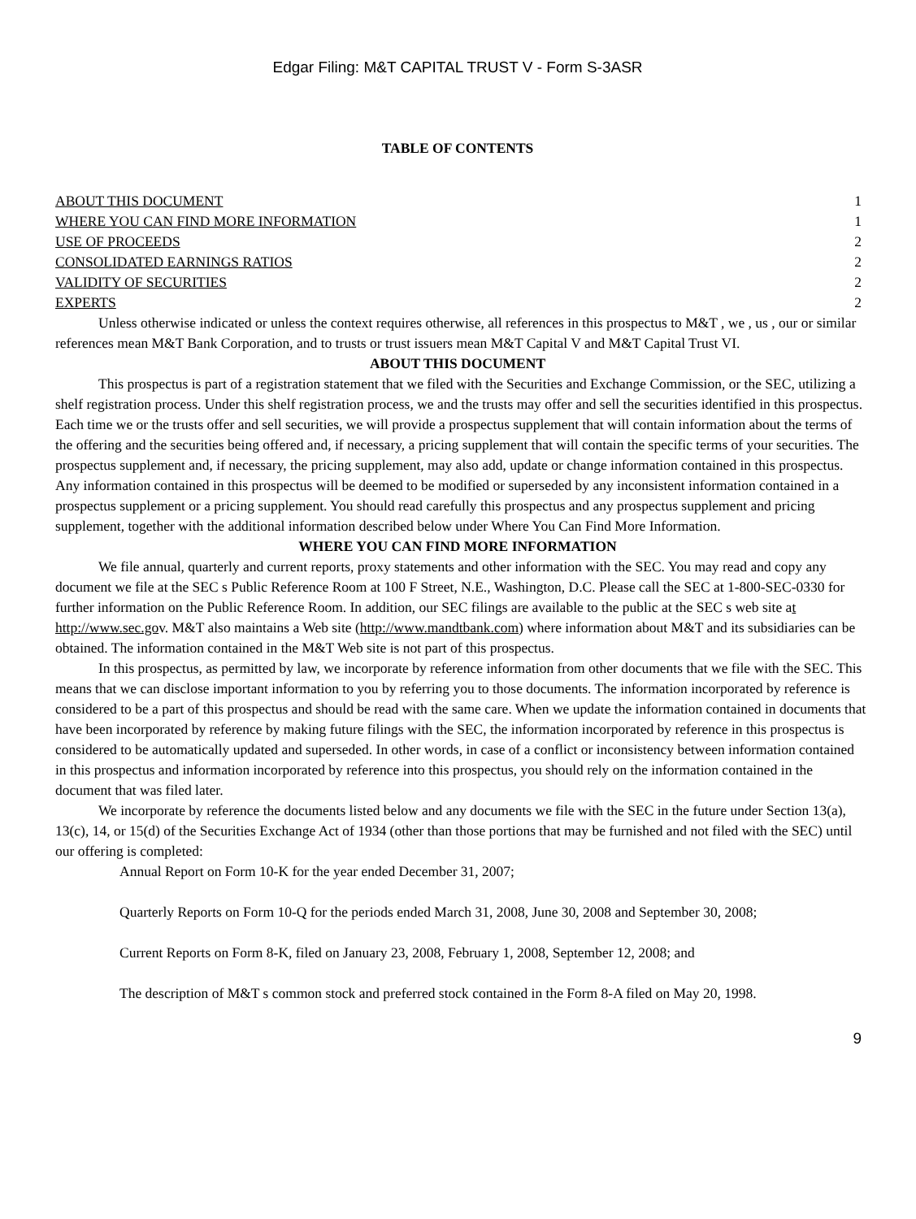Edgar Filing: M&T CAPITAL TRUST V - Form S-3ASR
TABLE OF CONTENTS
| ABOUT THIS DOCUMENT | 1 |
| WHERE YOU CAN FIND MORE INFORMATION | 1 |
| USE OF PROCEEDS | 2 |
| CONSOLIDATED EARNINGS RATIOS | 2 |
| VALIDITY OF SECURITIES | 2 |
| EXPERTS | 2 |
Unless otherwise indicated or unless the context requires otherwise, all references in this prospectus to M&T , we , us , our or similar references mean M&T Bank Corporation, and to trusts or trust issuers mean M&T Capital V and M&T Capital Trust VI.
ABOUT THIS DOCUMENT
This prospectus is part of a registration statement that we filed with the Securities and Exchange Commission, or the SEC, utilizing a shelf registration process. Under this shelf registration process, we and the trusts may offer and sell the securities identified in this prospectus. Each time we or the trusts offer and sell securities, we will provide a prospectus supplement that will contain information about the terms of the offering and the securities being offered and, if necessary, a pricing supplement that will contain the specific terms of your securities. The prospectus supplement and, if necessary, the pricing supplement, may also add, update or change information contained in this prospectus. Any information contained in this prospectus will be deemed to be modified or superseded by any inconsistent information contained in a prospectus supplement or a pricing supplement. You should read carefully this prospectus and any prospectus supplement and pricing supplement, together with the additional information described below under Where You Can Find More Information.
WHERE YOU CAN FIND MORE INFORMATION
We file annual, quarterly and current reports, proxy statements and other information with the SEC. You may read and copy any document we file at the SEC s Public Reference Room at 100 F Street, N.E., Washington, D.C. Please call the SEC at 1-800-SEC-0330 for further information on the Public Reference Room. In addition, our SEC filings are available to the public at the SEC s web site at http://www.sec.gov. M&T also maintains a Web site (http://www.mandtbank.com) where information about M&T and its subsidiaries can be obtained. The information contained in the M&T Web site is not part of this prospectus.
In this prospectus, as permitted by law, we incorporate by reference information from other documents that we file with the SEC. This means that we can disclose important information to you by referring you to those documents. The information incorporated by reference is considered to be a part of this prospectus and should be read with the same care. When we update the information contained in documents that have been incorporated by reference by making future filings with the SEC, the information incorporated by reference in this prospectus is considered to be automatically updated and superseded. In other words, in case of a conflict or inconsistency between information contained in this prospectus and information incorporated by reference into this prospectus, you should rely on the information contained in the document that was filed later.
We incorporate by reference the documents listed below and any documents we file with the SEC in the future under Section 13(a), 13(c), 14, or 15(d) of the Securities Exchange Act of 1934 (other than those portions that may be furnished and not filed with the SEC) until our offering is completed:
Annual Report on Form 10-K for the year ended December 31, 2007;
Quarterly Reports on Form 10-Q for the periods ended March 31, 2008, June 30, 2008 and September 30, 2008;
Current Reports on Form 8-K, filed on January 23, 2008, February 1, 2008, September 12, 2008; and
The description of M&T s common stock and preferred stock contained in the Form 8-A filed on May 20, 1998.
9